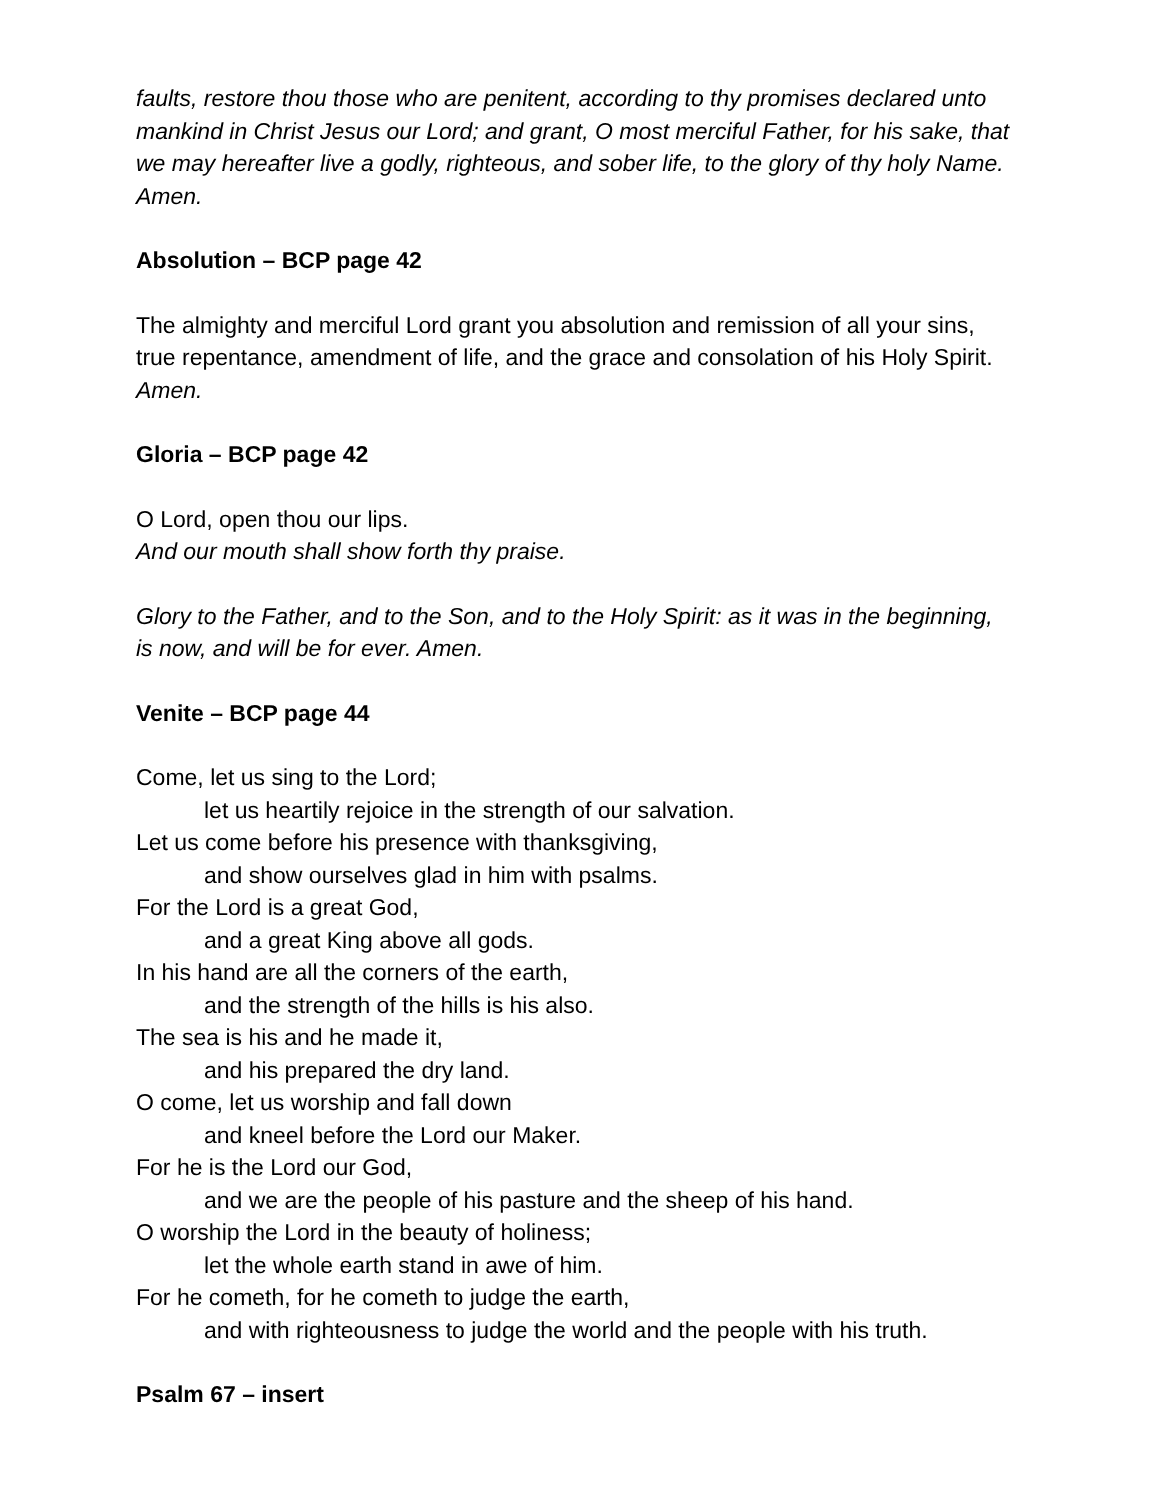faults, restore thou those who are penitent, according to thy promises declared unto mankind in Christ Jesus our Lord; and grant, O most merciful Father, for his sake, that we may hereafter live a godly, righteous, and sober life, to the glory of thy holy Name. Amen.
Absolution – BCP page 42
The almighty and merciful Lord grant you absolution and remission of all your sins, true repentance, amendment of life, and the grace and consolation of his Holy Spirit. Amen.
Gloria – BCP page 42
O Lord, open thou our lips.
And our mouth shall show forth thy praise.
Glory to the Father, and to the Son, and to the Holy Spirit: as it was in the beginning, is now, and will be for ever. Amen.
Venite – BCP page 44
Come, let us sing to the Lord;
let us heartily rejoice in the strength of our salvation.
Let us come before his presence with thanksgiving,
and show ourselves glad in him with psalms.
For the Lord is a great God,
and a great King above all gods.
In his hand are all the corners of the earth,
and the strength of the hills is his also.
The sea is his and he made it,
and his prepared the dry land.
O come, let us worship and fall down
and kneel before the Lord our Maker.
For he is the Lord our God,
and we are the people of his pasture and the sheep of his hand.
O worship the Lord in the beauty of holiness;
let the whole earth stand in awe of him.
For he cometh, for he cometh to judge the earth,
and with righteousness to judge the world and the people with his truth.
Psalm 67 – insert